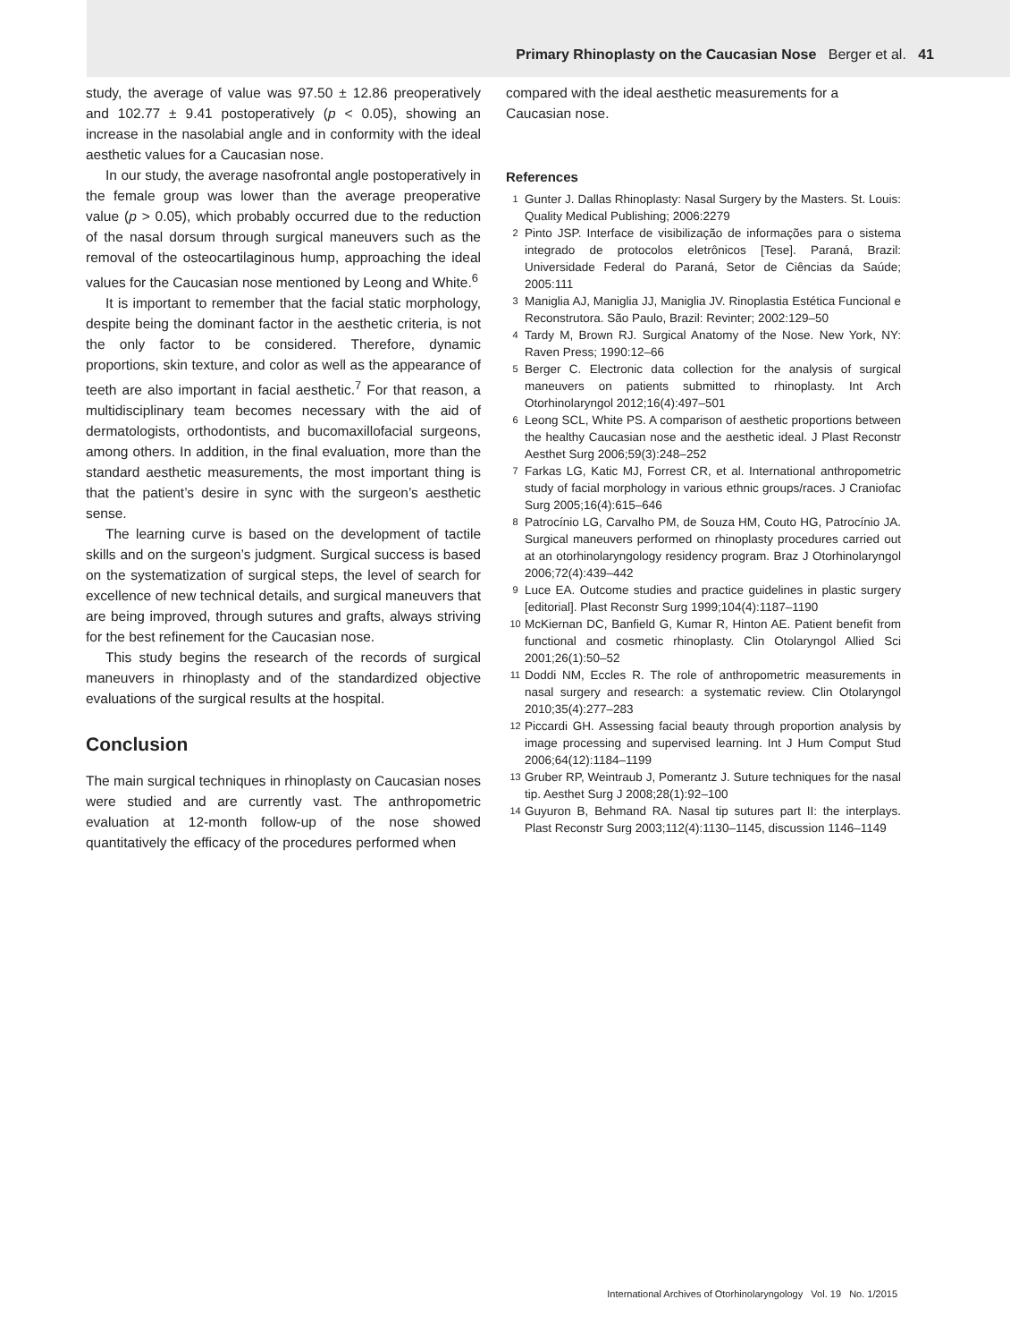Primary Rhinoplasty on the Caucasian Nose Berger et al. 41
study, the average of value was 97.50 ± 12.86 preoperatively and 102.77 ± 9.41 postoperatively (p < 0.05), showing an increase in the nasolabial angle and in conformity with the ideal aesthetic values for a Caucasian nose.
In our study, the average nasofrontal angle postoperatively in the female group was lower than the average preoperative value (p > 0.05), which probably occurred due to the reduction of the nasal dorsum through surgical maneuvers such as the removal of the osteocartilaginous hump, approaching the ideal values for the Caucasian nose mentioned by Leong and White.<sup>6</sup>
It is important to remember that the facial static morphology, despite being the dominant factor in the aesthetic criteria, is not the only factor to be considered. Therefore, dynamic proportions, skin texture, and color as well as the appearance of teeth are also important in facial aesthetic.<sup>7</sup> For that reason, a multidisciplinary team becomes necessary with the aid of dermatologists, orthodontists, and bucomaxillofacial surgeons, among others. In addition, in the final evaluation, more than the standard aesthetic measurements, the most important thing is that the patient’s desire in sync with the surgeon’s aesthetic sense.
The learning curve is based on the development of tactile skills and on the surgeon’s judgment. Surgical success is based on the systematization of surgical steps, the level of search for excellence of new technical details, and surgical maneuvers that are being improved, through sutures and grafts, always striving for the best refinement for the Caucasian nose.
This study begins the research of the records of surgical maneuvers in rhinoplasty and of the standardized objective evaluations of the surgical results at the hospital.
Conclusion
The main surgical techniques in rhinoplasty on Caucasian noses were studied and are currently vast. The anthropometric evaluation at 12-month follow-up of the nose showed quantitatively the efficacy of the procedures performed when
compared with the ideal aesthetic measurements for a Caucasian nose.
References
1 Gunter J. Dallas Rhinoplasty: Nasal Surgery by the Masters. St. Louis: Quality Medical Publishing; 2006:2279
2 Pinto JSP. Interface de visibilização de informações para o sistema integrado de protocolos eletrônicos [Tese]. Paraná, Brazil: Universidade Federal do Paraná, Setor de Ciências da Saúde; 2005:111
3 Maniglia AJ, Maniglia JJ, Maniglia JV. Rinoplastia Estética Funcional e Reconstrutora. São Paulo, Brazil: Revinter; 2002:129–50
4 Tardy M, Brown RJ. Surgical Anatomy of the Nose. New York, NY: Raven Press; 1990:12–66
5 Berger C. Electronic data collection for the analysis of surgical maneuvers on patients submitted to rhinoplasty. Int Arch Otorhinolaryngol 2012;16(4):497–501
6 Leong SCL, White PS. A comparison of aesthetic proportions between the healthy Caucasian nose and the aesthetic ideal. J Plast Reconstr Aesthet Surg 2006;59(3):248–252
7 Farkas LG, Katic MJ, Forrest CR, et al. International anthropometric study of facial morphology in various ethnic groups/races. J Craniofac Surg 2005;16(4):615–646
8 Patrocínio LG, Carvalho PM, de Souza HM, Couto HG, Patrocínio JA. Surgical maneuvers performed on rhinoplasty procedures carried out at an otorhinolaryngology residency program. Braz J Otorhinolaryngol 2006;72(4):439–442
9 Luce EA. Outcome studies and practice guidelines in plastic surgery [editorial]. Plast Reconstr Surg 1999;104(4):1187–1190
10 McKiernan DC, Banfield G, Kumar R, Hinton AE. Patient benefit from functional and cosmetic rhinoplasty. Clin Otolaryngol Allied Sci 2001;26(1):50–52
11 Doddi NM, Eccles R. The role of anthropometric measurements in nasal surgery and research: a systematic review. Clin Otolaryngol 2010;35(4):277–283
12 Piccardi GH. Assessing facial beauty through proportion analysis by image processing and supervised learning. Int J Hum Comput Stud 2006;64(12):1184–1199
13 Gruber RP, Weintraub J, Pomerantz J. Suture techniques for the nasal tip. Aesthet Surg J 2008;28(1):92–100
14 Guyuron B, Behmand RA. Nasal tip sutures part II: the interplays. Plast Reconstr Surg 2003;112(4):1130–1145, discussion 1146–1149
International Archives of Otorhinolaryngology Vol. 19 No. 1/2015